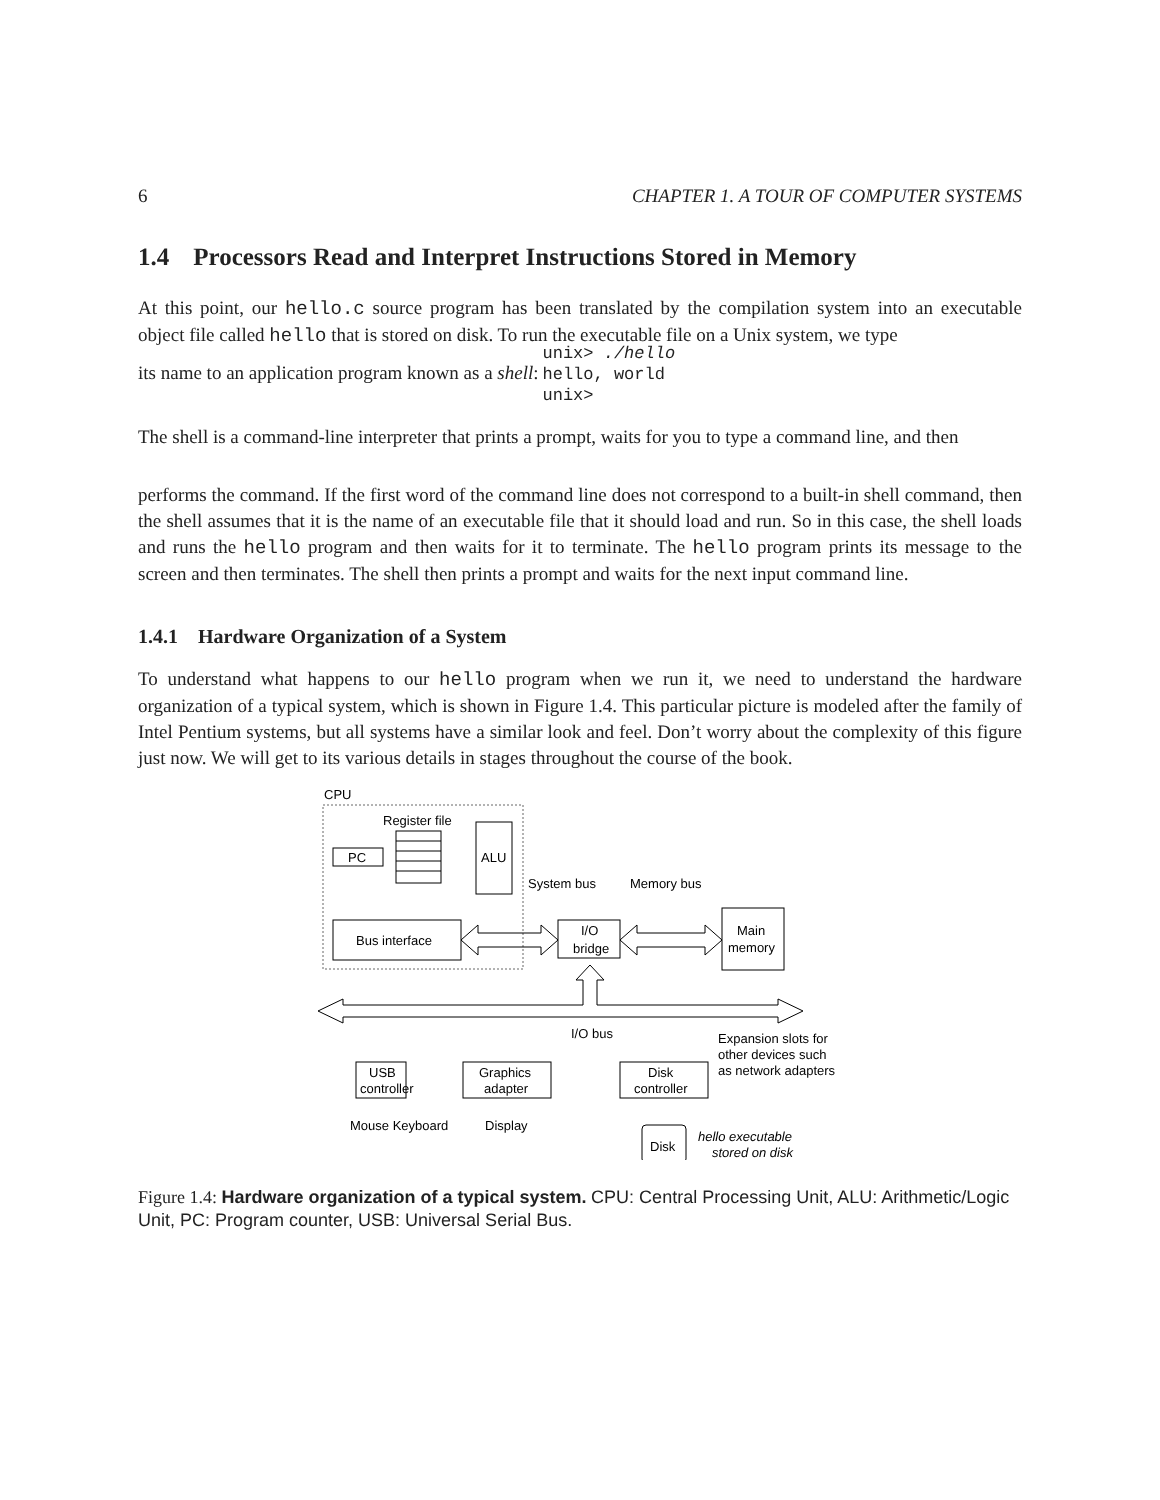6 CHAPTER 1. A TOUR OF COMPUTER SYSTEMS
1.4 Processors Read and Interpret Instructions Stored in Memory
At this point, our hello.c source program has been translated by the compilation system into an executable object file called hello that is stored on disk. To run the executable file on a Unix system, we type
its name to an application program known as a shell:
unix> ./hello
hello, world
unix>
The shell is a command-line interpreter that prints a prompt, waits for you to type a command line, and then
performs the command. If the first word of the command line does not correspond to a built-in shell command, then the shell assumes that it is the name of an executable file that it should load and run. So in this case, the shell loads and runs the hello program and then waits for it to terminate. The hello program prints its message to the screen and then terminates. The shell then prints a prompt and waits for the next input command line.
1.4.1 Hardware Organization of a System
To understand what happens to our hello program when we run it, we need to understand the hardware organization of a typical system, which is shown in Figure 1.4. This particular picture is modeled after the family of Intel Pentium systems, but all systems have a similar look and feel. Don’t worry about the complexity of this figure just now. We will get to its various details in stages throughout the course of the book.
CPU
Register file
PC
ALU
Bus interface
System bus
Memory bus
I/O
bridge
Main
memory
I/O bus
Expansion slots for
other devices such
as network adapters
USB
controller
Graphics
adapter
Disk
controller
Mouse Keyboard
Display
Disk
hello executable
stored on disk
Figure 1.4: Hardware organization of a typical system. CPU: Central Processing Unit, ALU: Arithmetic/Logic Unit, PC: Program counter, USB: Universal Serial Bus.